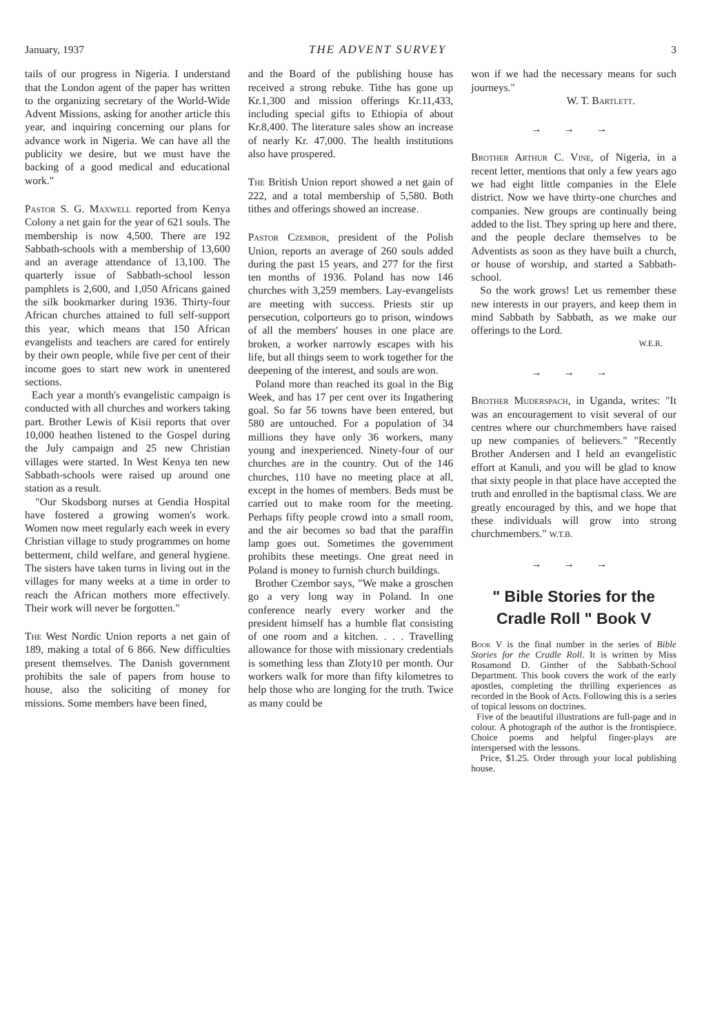January, 1937 THE ADVENT SURVEY 3
tails of our progress in Nigeria. I understand that the London agent of the paper has written to the organizing secretary of the World-Wide Advent Missions, asking for another article this year, and inquiring concerning our plans for advance work in Nigeria. We can have all the publicity we desire, but we must have the backing of a good medical and educational work."
Pastor S. G. Maxwell reported from Kenya Colony a net gain for the year of 621 souls. The membership is now 4,500. There are 192 Sabbath-schools with a membership of 13,600 and an average attendance of 13,100. The quarterly issue of Sabbath-school lesson pamphlets is 2,600, and 1,050 Africans gained the silk bookmarker during 1936. Thirty-four African churches attained to full self-support this year, which means that 150 African evangelists and teachers are cared for entirely by their own people, while five per cent of their income goes to start new work in unentered sections.
Each year a month's evangelistic campaign is conducted with all churches and workers taking part. Brother Lewis of Kisii reports that over 10,000 heathen listened to the Gospel during the July campaign and 25 new Christian villages were started. In West Kenya ten new Sabbath-schools were raised up around one station as a result.
"Our Skodsborg nurses at Gendia Hospital have fostered a growing women's work. Women now meet regularly each week in every Christian village to study programmes on home betterment, child welfare, and general hygiene. The sisters have taken turns in living out in the villages for many weeks at a time in order to reach the African mothers more effectively. Their work will never be forgotten."
The West Nordic Union reports a net gain of 189, making a total of 6 866. New difficulties present themselves. The Danish government prohibits the sale of papers from house to house, also the soliciting of money for missions. Some members have been fined,
and the Board of the publishing house has received a strong rebuke. Tithe has gone up Kr.1,300 and mission offerings Kr.11,433, including special gifts to Ethiopia of about Kr.8,400. The literature sales show an increase of nearly Kr. 47,000. The health institutions also have prospered.
The British Union report showed a net gain of 222, and a total membership of 5,580. Both tithes and offerings showed an increase.
Pastor Czembor, president of the Polish Union, reports an average of 260 souls added during the past 15 years, and 277 for the first ten months of 1936. Poland has now 146 churches with 3,259 members. Lay-evangelists are meeting with success. Priests stir up persecution, colporteurs go to prison, windows of all the members' houses in one place are broken, a worker narrowly escapes with his life, but all things seem to work together for the deepening of the interest, and souls are won.
Poland more than reached its goal in the Big Week, and has 17 per cent over its Ingathering goal. So far 56 towns have been entered, but 580 are untouched. For a population of 34 millions they have only 36 workers, many young and inexperienced. Ninety-four of our churches are in the country. Out of the 146 churches, 110 have no meeting place at all, except in the homes of members. Beds must be carried out to make room for the meeting. Perhaps fifty people crowd into a small room, and the air becomes so bad that the paraffin lamp goes out. Sometimes the government prohibits these meetings. One great need in Poland is money to furnish church buildings.
Brother Czembor says, "We make a groschen go a very long way in Poland. In one conference nearly every worker and the president himself has a humble flat consisting of one room and a kitchen. . . . Travelling allowance for those with missionary credentials is something less than Zloty10 per month. Our workers walk for more than fifty kilometres to help those who are longing for the truth. Twice as many could be
won if we had the necessary means for such journeys."
W. T. Bartlett.
→ → →
Brother Arthur C. Vine, of Nigeria, in a recent letter, mentions that only a few years ago we had eight little companies in the Elele district. Now we have thirty-one churches and companies. New groups are continually being added to the list. They spring up here and there, and the people declare themselves to be Adventists as soon as they have built a church, or house of worship, and started a Sabbath-school.
So the work grows! Let us remember these new interests in our prayers, and keep them in mind Sabbath by Sabbath, as we make our offerings to the Lord.
W.E.R.
→ → →
Brother Muderspach, in Uganda, writes: "It was an encouragement to visit several of our centres where our churchmembers have raised up new companies of believers." "Recently Brother Andersen and I held an evangelistic effort at Kanuli, and you will be glad to know that sixty people in that place have accepted the truth and enrolled in the baptismal class. We are greatly encouraged by this, and we hope that these individuals will grow into strong churchmembers." W.T.B.
→ → →
" Bible Stories for the Cradle Roll " Book V
Book V is the final number in the series of Bible Stories for the Cradle Roll. It is written by Miss Rosamond D. Ginther of the Sabbath-School Department. This book covers the work of the early apostles, completing the thrilling experiences as recorded in the Book of Acts. Following this is a series of topical lessons on doctrines.
Five of the beautiful illustrations are full-page and in colour. A photograph of the author is the frontispiece. Choice poems and helpful finger-plays are interspersed with the lessons.
Price, $1.25. Order through your local publishing house.